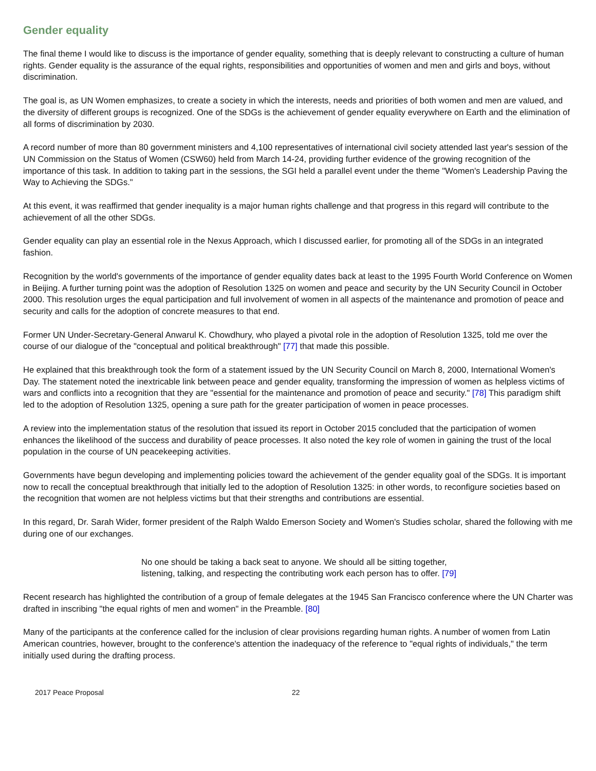Gender equality
The final theme I would like to discuss is the importance of gender equality, something that is deeply relevant to constructing a culture of human rights. Gender equality is the assurance of the equal rights, responsibilities and opportunities of women and men and girls and boys, without discrimination.
The goal is, as UN Women emphasizes, to create a society in which the interests, needs and priorities of both women and men are valued, and the diversity of different groups is recognized. One of the SDGs is the achievement of gender equality everywhere on Earth and the elimination of all forms of discrimination by 2030.
A record number of more than 80 government ministers and 4,100 representatives of international civil society attended last year's session of the UN Commission on the Status of Women (CSW60) held from March 14-24, providing further evidence of the growing recognition of the importance of this task. In addition to taking part in the sessions, the SGI held a parallel event under the theme "Women's Leadership Paving the Way to Achieving the SDGs."
At this event, it was reaffirmed that gender inequality is a major human rights challenge and that progress in this regard will contribute to the achievement of all the other SDGs.
Gender equality can play an essential role in the Nexus Approach, which I discussed earlier, for promoting all of the SDGs in an integrated fashion.
Recognition by the world's governments of the importance of gender equality dates back at least to the 1995 Fourth World Conference on Women in Beijing. A further turning point was the adoption of Resolution 1325 on women and peace and security by the UN Security Council in October 2000. This resolution urges the equal participation and full involvement of women in all aspects of the maintenance and promotion of peace and security and calls for the adoption of concrete measures to that end.
Former UN Under-Secretary-General Anwarul K. Chowdhury, who played a pivotal role in the adoption of Resolution 1325, told me over the course of our dialogue of the "conceptual and political breakthrough" [77] that made this possible.
He explained that this breakthrough took the form of a statement issued by the UN Security Council on March 8, 2000, International Women's Day. The statement noted the inextricable link between peace and gender equality, transforming the impression of women as helpless victims of wars and conflicts into a recognition that they are "essential for the maintenance and promotion of peace and security." [78] This paradigm shift led to the adoption of Resolution 1325, opening a sure path for the greater participation of women in peace processes.
A review into the implementation status of the resolution that issued its report in October 2015 concluded that the participation of women enhances the likelihood of the success and durability of peace processes. It also noted the key role of women in gaining the trust of the local population in the course of UN peacekeeping activities.
Governments have begun developing and implementing policies toward the achievement of the gender equality goal of the SDGs. It is important now to recall the conceptual breakthrough that initially led to the adoption of Resolution 1325: in other words, to reconfigure societies based on the recognition that women are not helpless victims but that their strengths and contributions are essential.
In this regard, Dr. Sarah Wider, former president of the Ralph Waldo Emerson Society and Women's Studies scholar, shared the following with me during one of our exchanges.
No one should be taking a back seat to anyone. We should all be sitting together, listening, talking, and respecting the contributing work each person has to offer. [79]
Recent research has highlighted the contribution of a group of female delegates at the 1945 San Francisco conference where the UN Charter was drafted in inscribing "the equal rights of men and women" in the Preamble. [80]
Many of the participants at the conference called for the inclusion of clear provisions regarding human rights. A number of women from Latin American countries, however, brought to the conference's attention the inadequacy of the reference to "equal rights of individuals," the term initially used during the drafting process.
2017 Peace Proposal 22